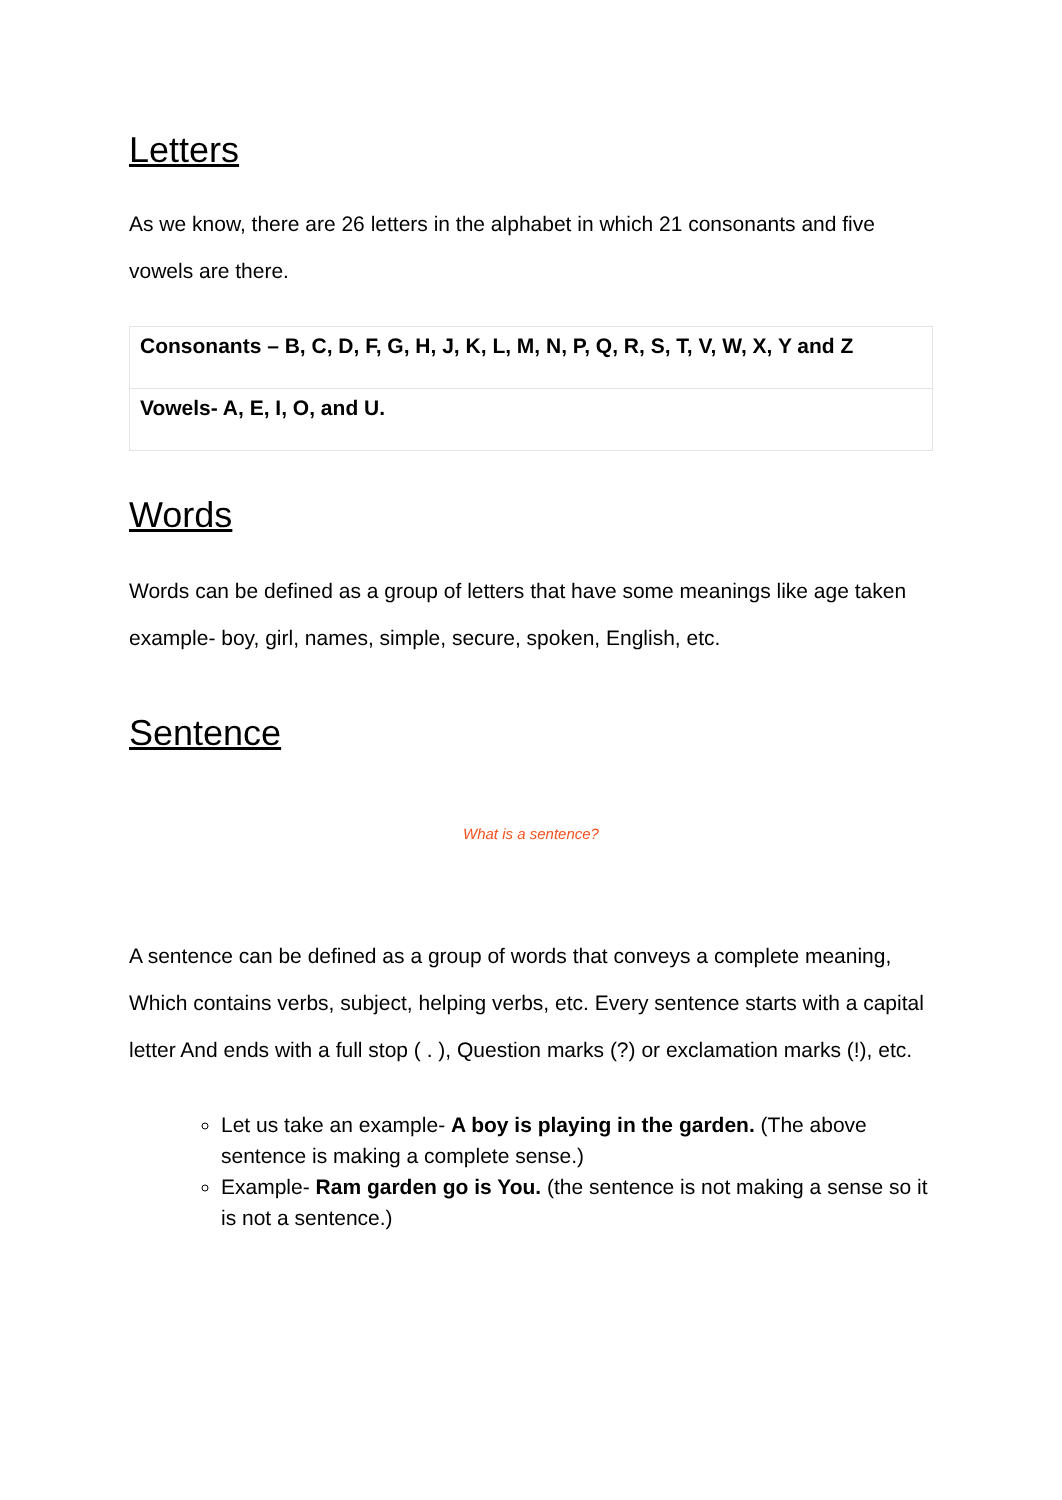Letters
As we know, there are 26 letters in the alphabet in which 21 consonants and five vowels are there.
| Consonants – B, C, D, F, G, H, J, K, L, M, N, P, Q, R, S, T, V, W, X, Y and Z |
| Vowels- A, E, I, O, and U. |
Words
Words can be defined as a group of letters that have some meanings like age taken example- boy, girl, names, simple, secure, spoken, English, etc.
Sentence
What is a sentence?
A sentence can be defined as a group of words that conveys a complete meaning, Which contains verbs, subject, helping verbs, etc. Every sentence starts with a capital letter And ends with a full stop ( . ), Question marks (?) or exclamation marks (!), etc.
Let us take an example- A boy is playing in the garden. (The above sentence is making a complete sense.)
Example- Ram garden go is You. (the sentence is not making a sense so it is not a sentence.)